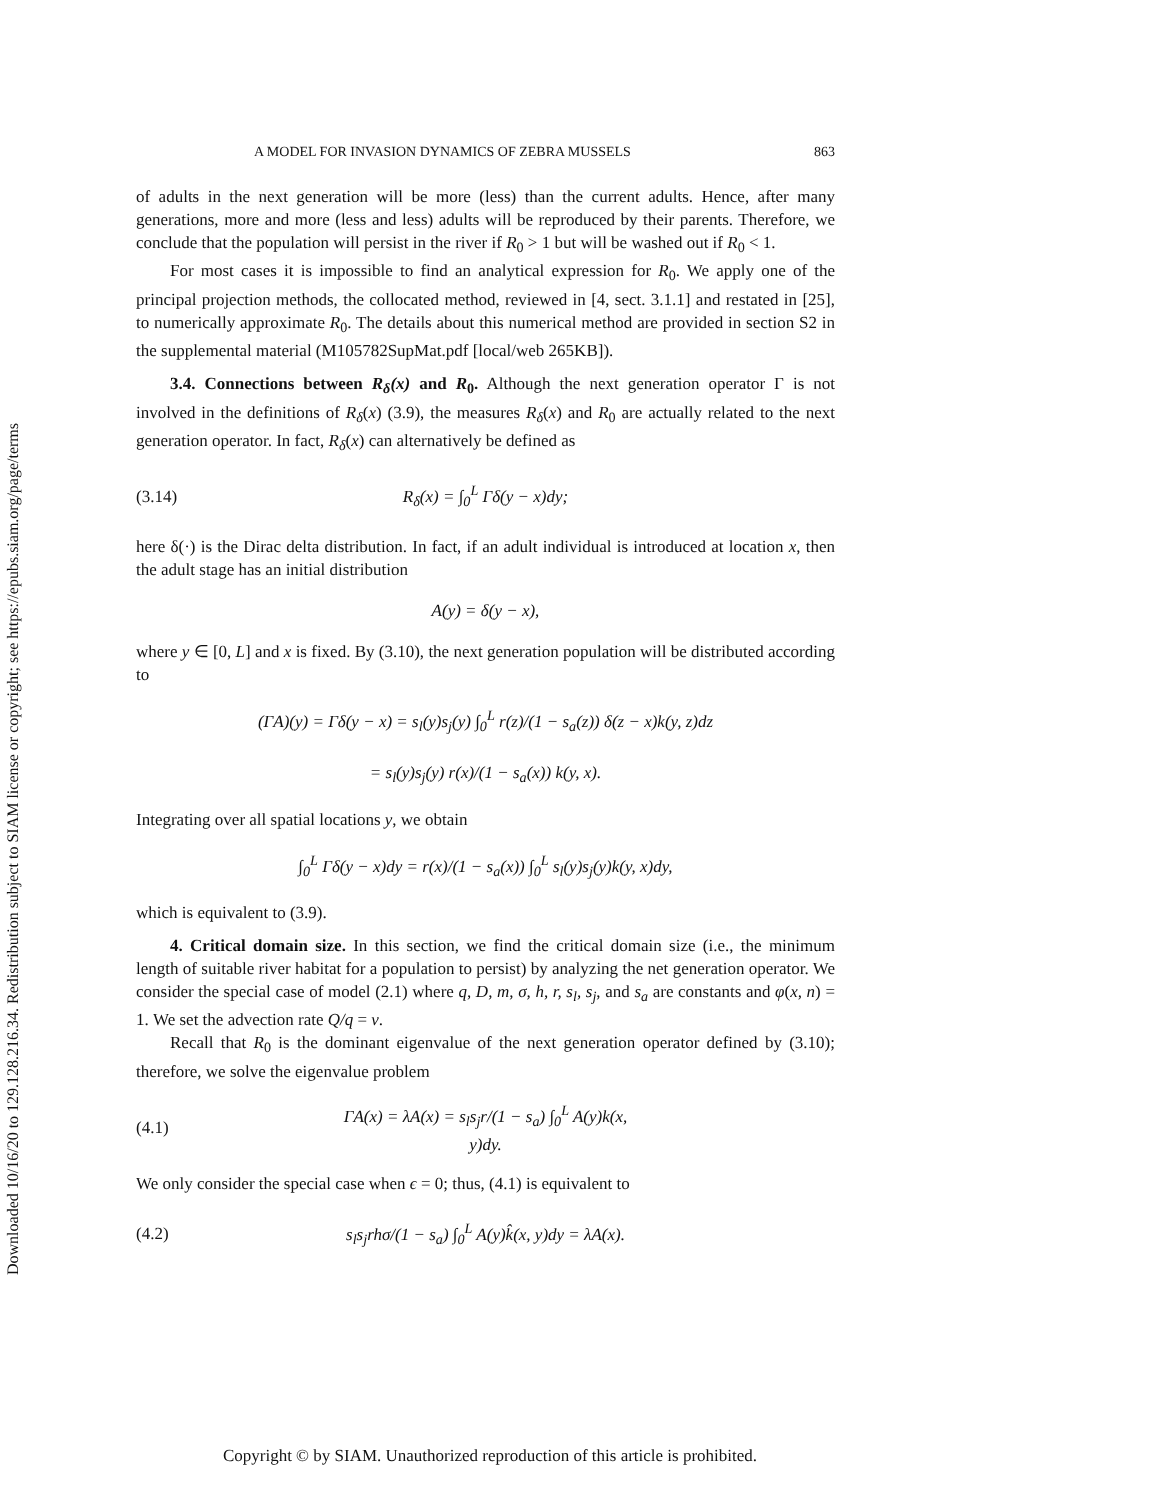Downloaded 10/16/20 to 129.128.216.34. Redistribution subject to SIAM license or copyright; see https://epubs.siam.org/page/terms
A MODEL FOR INVASION DYNAMICS OF ZEBRA MUSSELS 863
of adults in the next generation will be more (less) than the current adults. Hence, after many generations, more and more (less and less) adults will be reproduced by their parents. Therefore, we conclude that the population will persist in the river if R<sub>0</sub> > 1 but will be washed out if R<sub>0</sub> < 1.
For most cases it is impossible to find an analytical expression for R<sub>0</sub>. We apply one of the principal projection methods, the collocated method, reviewed in [4, sect. 3.1.1] and restated in [25], to numerically approximate R<sub>0</sub>. The details about this numerical method are provided in section S2 in the supplemental material (M105782SupMat.pdf [local/web 265KB]).
3.4. Connections between R<sub>δ</sub>(x) and R<sub>0</sub>. Although the next generation operator Γ is not involved in the definitions of R<sub>δ</sub>(x) (3.9), the measures R<sub>δ</sub>(x) and R<sub>0</sub> are actually related to the next generation operator. In fact, R<sub>δ</sub>(x) can alternatively be defined as
(3.14) R<sub>δ</sub>(x) = ∫<sub>0</sub><sup>L</sup> Γδ(y − x)dy;
here δ(·) is the Dirac delta distribution. In fact, if an adult individual is introduced at location x, then the adult stage has an initial distribution
A(y) = δ(y − x),
where y ∈ [0, L] and x is fixed. By (3.10), the next generation population will be distributed according to
(ΓA)(y) = Γδ(y − x) = s<sub>l</sub>(y)s<sub>j</sub>(y) ∫<sub>0</sub><sup>L</sup> r(z)/(1 − s<sub>a</sub>(z)) δ(z − x)k(y, z)dz
= s<sub>l</sub>(y)s<sub>j</sub>(y) r(x)/(1 − s<sub>a</sub>(x)) k(y, x).
Integrating over all spatial locations y, we obtain
∫<sub>0</sub><sup>L</sup> Γδ(y − x)dy = r(x)/(1 − s<sub>a</sub>(x)) ∫<sub>0</sub><sup>L</sup> s<sub>l</sub>(y)s<sub>j</sub>(y)k(y, x)dy,
which is equivalent to (3.9).
4. Critical domain size. In this section, we find the critical domain size (i.e., the minimum length of suitable river habitat for a population to persist) by analyzing the net generation operator. We consider the special case of model (2.1) where q, D, m, σ, h, r, s<sub>l</sub>, s<sub>j</sub>, and s<sub>a</sub> are constants and φ(x, n) = 1. We set the advection rate Q/q = v.
Recall that R<sub>0</sub> is the dominant eigenvalue of the next generation operator defined by (3.10); therefore, we solve the eigenvalue problem
(4.1) ΓA(x) = λA(x) = s<sub>l</sub>s<sub>j</sub>r/(1 − s<sub>a</sub>) ∫<sub>0</sub><sup>L</sup> A(y)k(x, y)dy.
We only consider the special case when ϵ = 0; thus, (4.1) is equivalent to
(4.2) s<sub>l</sub>s<sub>j</sub>rhσ/(1 − s<sub>a</sub>) ∫<sub>0</sub><sup>L</sup> A(y)k̂(x, y)dy = λA(x).
Copyright © by SIAM. Unauthorized reproduction of this article is prohibited.